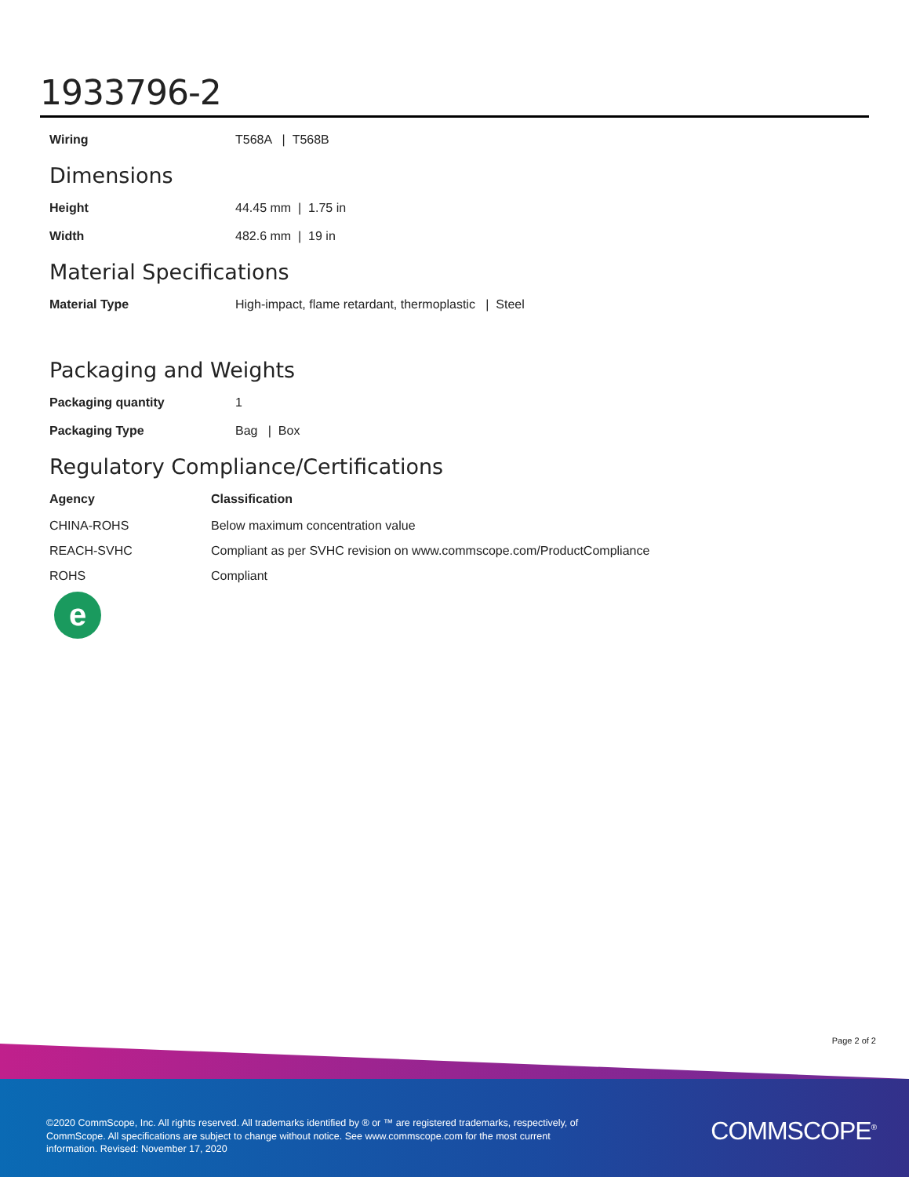1933796-2
| Wiring | T568A / T568B |
Dimensions
| Height | 44.45 mm / 1.75 in |
| Width | 482.6 mm / 19 in |
Material Specifications
| Material Type | High-impact, flame retardant, thermoplastic / Steel |
Packaging and Weights
| Packaging quantity | 1 |
| Packaging Type | Bag / Box |
Regulatory Compliance/Certifications
| Agency | Classification |
| --- | --- |
| CHINA-ROHS | Below maximum concentration value |
| REACH-SVHC | Compliant as per SVHC revision on www.commscope.com/ProductCompliance |
| ROHS | Compliant |
e
Page 2 of 2
©2020 CommScope, Inc. All rights reserved. All trademarks identified by ® or ™ are registered trademarks, respectively, of CommScope. All specifications are subject to change without notice. See www.commscope.com for the most current information. Revised: November 17, 2020
COMMSCOPE<sup>®</sup>